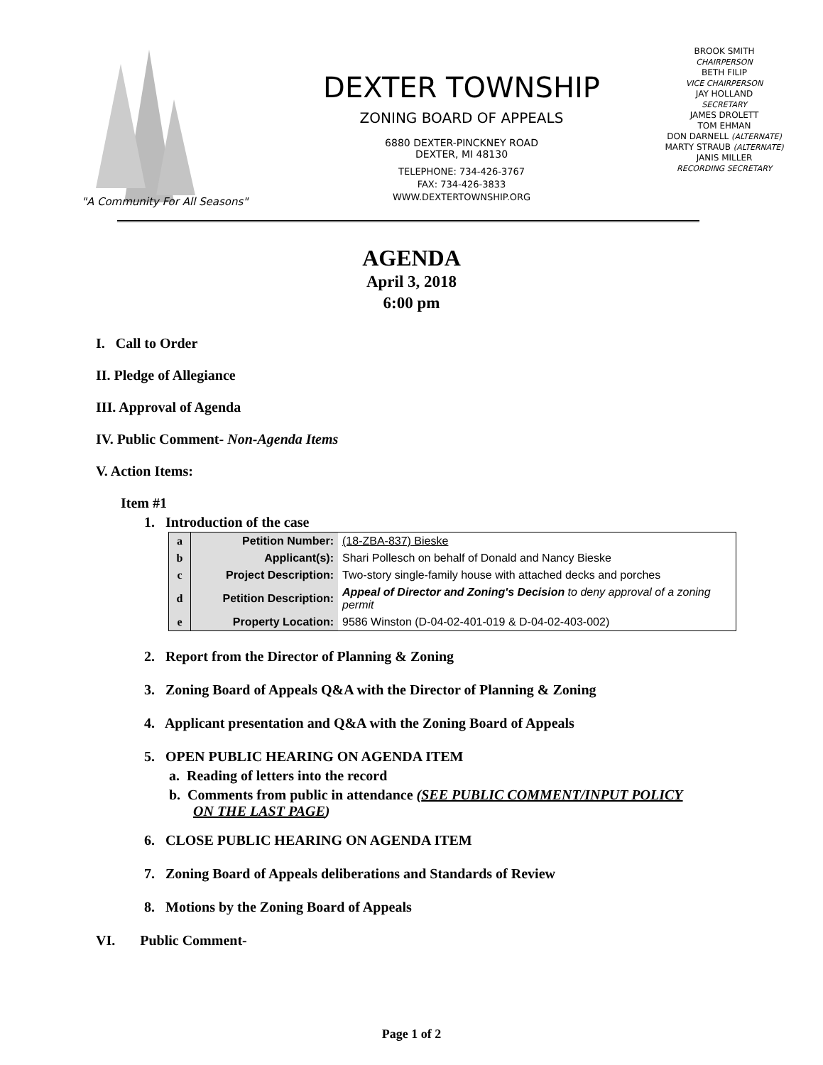"A Community For All Seasons"
DEXTER TOWNSHIP
ZONING BOARD OF APPEALS
6880 DEXTER-PINCKNEY ROAD
DEXTER, MI 48130
TELEPHONE: 734-426-3767
FAX: 734-426-3833
WWW.DEXTERTOWNSHIP.ORG
BROOK SMITH
CHAIRPERSON
BETH FILIP
VICE CHAIRPERSON
JAY HOLLAND
SECRETARY
JAMES DROLETT
TOM EHMAN
DON DARNELL (ALTERNATE)
MARTY STRAUB (ALTERNATE)
JANIS MILLER
RECORDING SECRETARY
AGENDA
April 3, 2018
6:00 pm
I. Call to Order
II. Pledge of Allegiance
III. Approval of Agenda
IV. Public Comment- Non-Agenda Items
V. Action Items:
Item #1
1. Introduction of the case
| a | Petition Number: | (18-ZBA-837) Bieske |
| b | Applicant(s): | Shari Pollesch on behalf of Donald and Nancy Bieske |
| c | Project Description: | Two-story single-family house with attached decks and porches |
| d | Petition Description: | Appeal of Director and Zoning's Decision to deny approval of a zoning permit |
| e | Property Location: | 9586 Winston (D-04-02-401-019 & D-04-02-403-002) |
2. Report from the Director of Planning & Zoning
3. Zoning Board of Appeals Q&A with the Director of Planning & Zoning
4. Applicant presentation and Q&A with the Zoning Board of Appeals
5. OPEN PUBLIC HEARING ON AGENDA ITEM
a. Reading of letters into the record
b. Comments from public in attendance (SEE PUBLIC COMMENT/INPUT POLICY ON THE LAST PAGE)
6. CLOSE PUBLIC HEARING ON AGENDA ITEM
7. Zoning Board of Appeals deliberations and Standards of Review
8. Motions by the Zoning Board of Appeals
VI. Public Comment-
Page 1 of 2